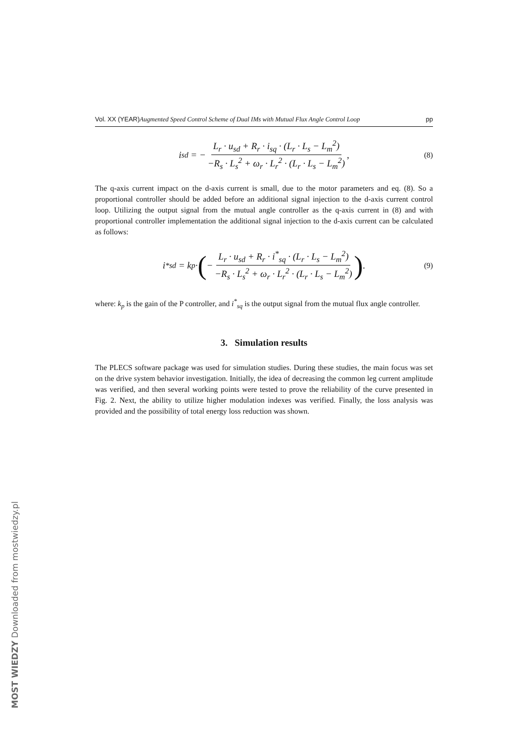Vol. XX (YEAR) Augmented Speed Control Scheme of Dual IMs with Mutual Flux Angle Control Loop pp
i<sub>sd</sub> = − L<sub>r</sub> · u<sub>sd</sub> + R<sub>r</sub> · i<sub>sq</sub> · (L<sub>r</sub> · L<sub>s</sub> − L<sub>m</sub><sup>2</sup>) −R<sub>s</sub> · L<sub>s</sub><sup>2</sup> + ω<sub>r</sub> · L<sub>r</sub><sup>2</sup> · (L<sub>r</sub> · L<sub>s</sub> − L<sub>m</sub><sup>2</sup>), (8)
The q-axis current impact on the d-axis current is small, due to the motor parameters and eq. (8). So a proportional controller should be added before an additional signal injection to the d-axis current control loop. Utilizing the output signal from the mutual angle controller as the q-axis current in (8) and with proportional controller implementation the additional signal injection to the d-axis current can be calculated as follows:
i<sup>*</sup><sub>sd</sub> = k<sub>p</sub> · ( − L<sub>r</sub> · u<sub>sd</sub> + R<sub>r</sub> · i<sup>*</sup><sub>sq</sub> · (L<sub>r</sub> · L<sub>s</sub> − L<sub>m</sub><sup>2</sup>) −R<sub>s</sub> · L<sub>s</sub><sup>2</sup> + ω<sub>r</sub> · L<sub>r</sub><sup>2</sup> · (L<sub>r</sub> · L<sub>s</sub> − L<sub>m</sub><sup>2</sup>)). (9)
where: k<sub>p</sub> is the gain of the P controller, and i<sup>*</sup><sub>sq</sub> is the output signal from the mutual flux angle controller.
3. Simulation results
The PLECS software package was used for simulation studies. During these studies, the main focus was set on the drive system behavior investigation. Initially, the idea of decreasing the common leg current amplitude was verified, and then several working points were tested to prove the reliability of the curve presented in Fig. 2. Next, the ability to utilize higher modulation indexes was verified. Finally, the loss analysis was provided and the possibility of total energy loss reduction was shown.
MOST WIEDZY Downloaded from mostwiedzy.pl